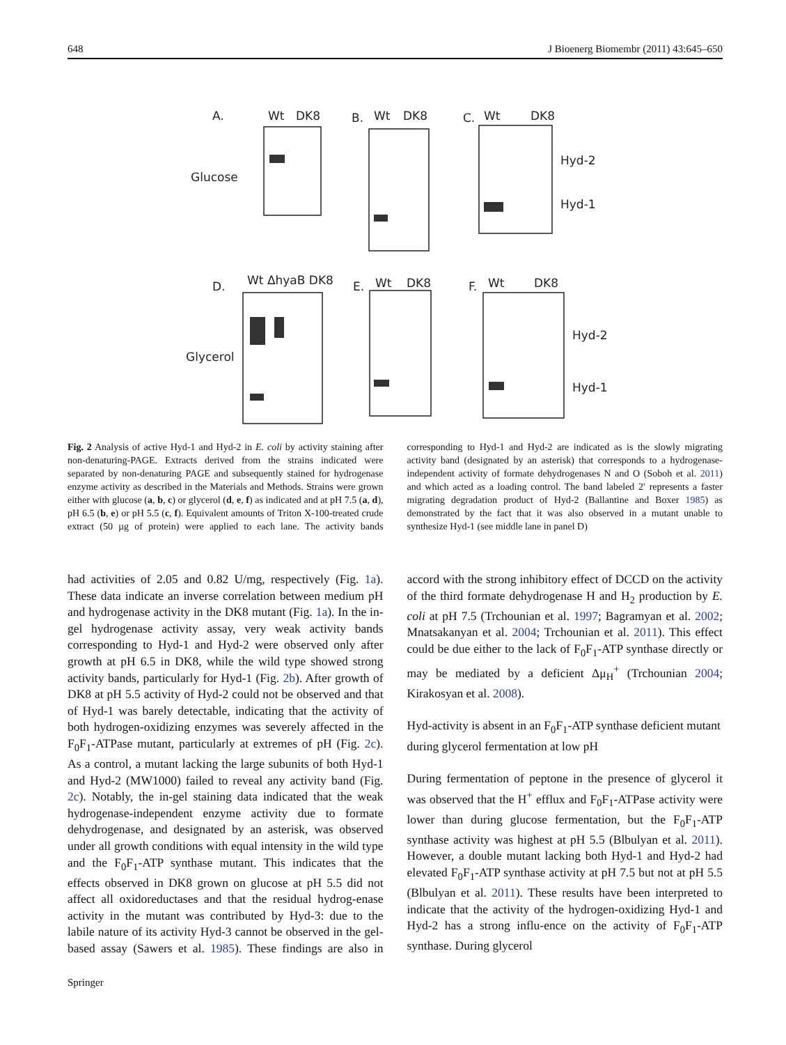648 J Bioenerg Biomembr (2011) 43:645–650
A.
Wt
DK8
B.
Wt
DK8
C.
Wt
DK8
Glucose
D.
Wt ΔhyaB DK8
E.
Wt
DK8
F.
Wt
DK8
Glycerol
Hyd-2
Hyd-1
Hyd-2
Hyd-1
Fig. 2 Analysis of active Hyd-1 and Hyd-2 in E. coli by activity staining after non-denaturing-PAGE. Extracts derived from the strains indicated were separated by non-denaturing PAGE and subsequently stained for hydrogenase enzyme activity as described in the Materials and Methods. Strains were grown either with glucose (a, b, c) or glycerol (d, e, f) as indicated and at pH 7.5 (a, d), pH 6.5 (b, e) or pH 5.5 (c, f). Equivalent amounts of Triton X-100-treated crude extract (50 µg of protein) were applied to each lane. The activity bands corresponding to Hyd-1 and Hyd-2 are indicated as is the slowly migrating activity band (designated by an asterisk) that corresponds to a hydrogenase-independent activity of formate dehydrogenases N and O (Soboh et al. 2011) and which acted as a loading control. The band labeled 2′ represents a faster migrating degradation product of Hyd-2 (Ballantine and Boxer 1985) as demonstrated by the fact that it was also observed in a mutant unable to synthesize Hyd-1 (see middle lane in panel D)
had activities of 2.05 and 0.82 U/mg, respectively (Fig. 1a). These data indicate an inverse correlation between medium pH and hydrogenase activity in the DK8 mutant (Fig. 1a). In the in-gel hydrogenase activity assay, very weak activity bands corresponding to Hyd-1 and Hyd-2 were observed only after growth at pH 6.5 in DK8, while the wild type showed strong activity bands, particularly for Hyd-1 (Fig. 2b). After growth of DK8 at pH 5.5 activity of Hyd-2 could not be observed and that of Hyd-1 was barely detectable, indicating that the activity of both hydrogen-oxidizing enzymes was severely affected in the F<sub>0</sub>F<sub>1</sub>-ATPase mutant, particularly at extremes of pH (Fig. 2c). As a control, a mutant lacking the large subunits of both Hyd-1 and Hyd-2 (MW1000) failed to reveal any activity band (Fig. 2c). Notably, the in-gel staining data indicated that the weak hydrogenase-independent enzyme activity due to formate dehydrogenase, and designated by an asterisk, was observed under all growth conditions with equal intensity in the wild type and the F<sub>0</sub>F<sub>1</sub>-ATP synthase mutant. This indicates that the effects observed in DK8 grown on glucose at pH 5.5 did not affect all oxidoreductases and that the residual hydrog-enase activity in the mutant was contributed by Hyd-3: due to the labile nature of its activity Hyd-3 cannot be observed in the gel-based assay (Sawers et al. 1985). These findings are also in accord with the strong inhibitory effect of DCCD on the activity of the third formate dehydrogenase H and H<sub>2</sub> production by E. coli at pH 7.5 (Trchounian et al. 1997; Bagramyan et al. 2002; Mnatsakanyan et al. 2004; Trchounian et al. 2011). This effect could be due either to the lack of F<sub>0</sub>F<sub>1</sub>-ATP synthase directly or may be mediated by a deficient Δμ<sub>H</sub><sup>+</sup> (Trchounian 2004; Kirakosyan et al. 2008).
Hyd-activity is absent in an F<sub>0</sub>F<sub>1</sub>-ATP synthase deficient mutant during glycerol fermentation at low pH
During fermentation of peptone in the presence of glycerol it was observed that the H<sup>+</sup> efflux and F<sub>0</sub>F<sub>1</sub>-ATPase activity were lower than during glucose fermentation, but the F<sub>0</sub>F<sub>1</sub>-ATP synthase activity was highest at pH 5.5 (Blbulyan et al. 2011). However, a double mutant lacking both Hyd-1 and Hyd-2 had elevated F<sub>0</sub>F<sub>1</sub>-ATP synthase activity at pH 7.5 but not at pH 5.5 (Blbulyan et al. 2011). These results have been interpreted to indicate that the activity of the hydrogen-oxidizing Hyd-1 and Hyd-2 has a strong influ-ence on the activity of F<sub>0</sub>F<sub>1</sub>-ATP synthase. During glycerol
Springer